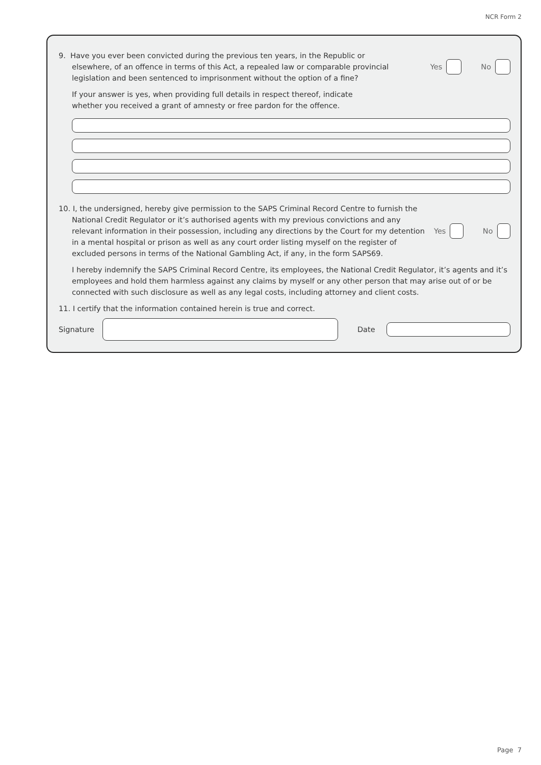NCR Form 2
9. Have you ever been convicted during the previous ten years, in the Republic or
elsewhere, of an offence in terms of this Act, a repealed law or comparable provincial
legislation and been sentenced to imprisonment without the option of a fine?
Yes
No
If your answer is yes, when providing full details in respect thereof, indicate
whether you received a grant of amnesty or free pardon for the offence.
10. I, the undersigned, hereby give permission to the SAPS Criminal Record Centre to furnish the
National Credit Regulator or it’s authorised agents with my previous convictions and any
relevant information in their possession, including any directions by the Court for my detention
in a mental hospital or prison as well as any court order listing myself on the register of
excluded persons in terms of the National Gambling Act, if any, in the form SAPS69.
Yes
No
I hereby indemnify the SAPS Criminal Record Centre, its employees, the National Credit Regulator, it’s agents and it’s employees and hold them harmless against any claims by myself or any other person that may arise out of or be connected with such disclosure as well as any legal costs, including attorney and client costs.
11. I certify that the information contained herein is true and correct.
Signature
Date
Page 7